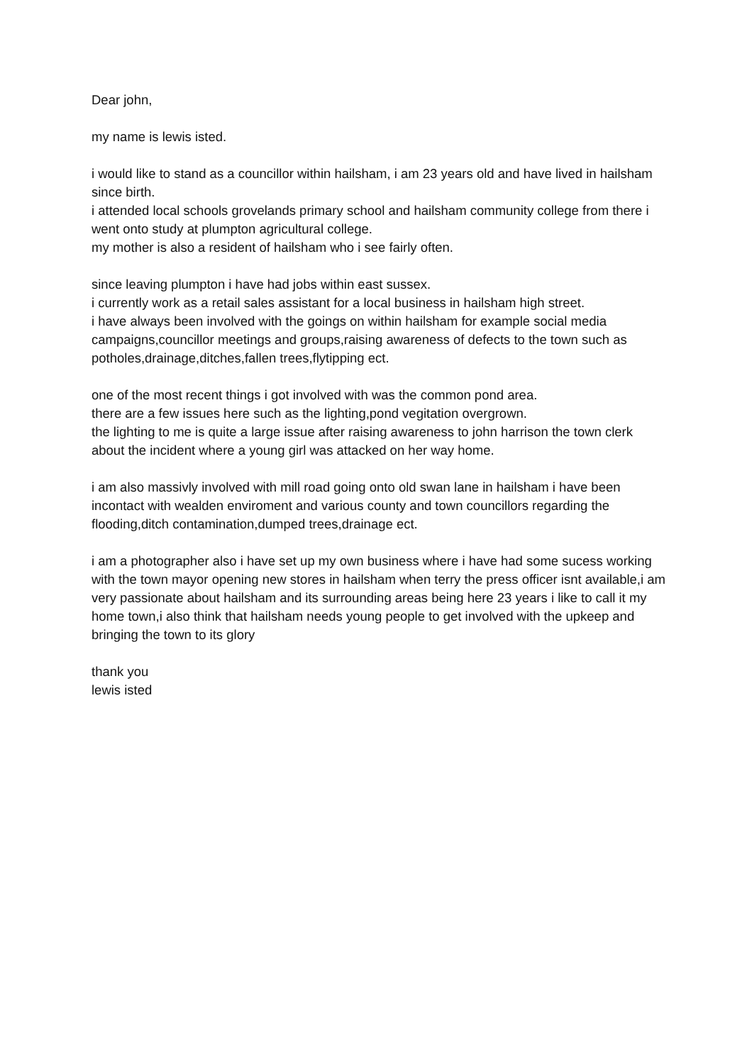Dear john,
my name is lewis isted.
i would like to stand as a councillor within hailsham, i am 23 years old and have lived in hailsham since birth.
i attended local schools grovelands primary school and hailsham community college from there i went onto study at plumpton agricultural college.
my mother is also a resident of hailsham who i see fairly often.
since leaving plumpton i have had jobs within east sussex.
i currently work as a retail sales assistant for a local business in hailsham high street.
i have always been involved with the goings on within hailsham for example social media campaigns,councillor meetings and groups,raising awareness of defects to the town such as potholes,drainage,ditches,fallen trees,flytipping ect.
one of the most recent things i got involved with was the common pond area.
there are a few issues here such as the lighting,pond vegitation overgrown.
the lighting to me is quite a large issue after raising awareness to john harrison the town clerk about the incident where a young girl was attacked on her way home.
i am also massivly involved with mill road going onto old swan lane in hailsham i have been incontact with wealden enviroment and various county and town councillors regarding the flooding,ditch contamination,dumped trees,drainage ect.
i am a photographer also i have set up my own business where i have had some sucess working with the town mayor opening new stores in hailsham when terry the press officer isnt available,i am very passionate about hailsham and its surrounding areas being here 23 years i like to call it my home town,i also think that hailsham needs young people to get involved with the upkeep and bringing the town to its glory
thank you
lewis isted